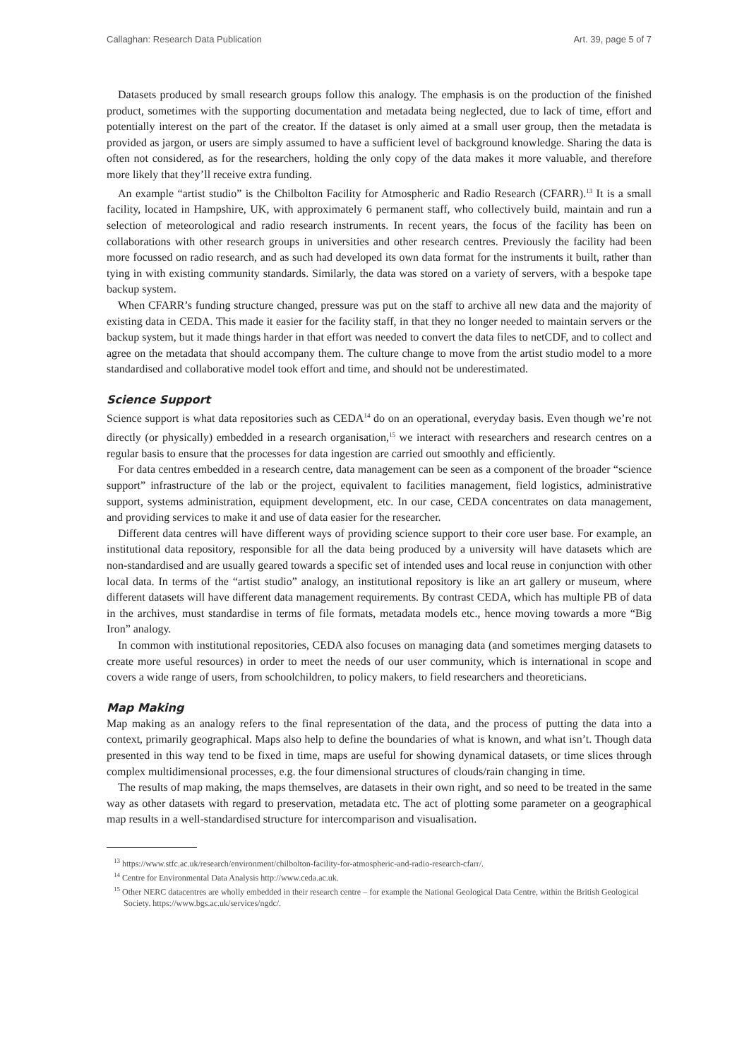Callaghan: Research Data Publication Art. 39, page 5 of 7
Datasets produced by small research groups follow this analogy. The emphasis is on the production of the finished product, sometimes with the supporting documentation and metadata being neglected, due to lack of time, effort and potentially interest on the part of the creator. If the dataset is only aimed at a small user group, then the metadata is provided as jargon, or users are simply assumed to have a sufficient level of background knowledge. Sharing the data is often not considered, as for the researchers, holding the only copy of the data makes it more valuable, and therefore more likely that they’ll receive extra funding.
An example “artist studio” is the Chilbolton Facility for Atmospheric and Radio Research (CFARR).<sup>13</sup> It is a small facility, located in Hampshire, UK, with approximately 6 permanent staff, who collectively build, maintain and run a selection of meteorological and radio research instruments. In recent years, the focus of the facility has been on collaborations with other research groups in universities and other research centres. Previously the facility had been more focussed on radio research, and as such had developed its own data format for the instruments it built, rather than tying in with existing community standards. Similarly, the data was stored on a variety of servers, with a bespoke tape backup system.
When CFARR’s funding structure changed, pressure was put on the staff to archive all new data and the majority of existing data in CEDA. This made it easier for the facility staff, in that they no longer needed to maintain servers or the backup system, but it made things harder in that effort was needed to convert the data files to netCDF, and to collect and agree on the metadata that should accompany them. The culture change to move from the artist studio model to a more standardised and collaborative model took effort and time, and should not be underestimated.
Science Support
Science support is what data repositories such as CEDA<sup>14</sup> do on an operational, everyday basis. Even though we’re not directly (or physically) embedded in a research organisation,<sup>15</sup> we interact with researchers and research centres on a regular basis to ensure that the processes for data ingestion are carried out smoothly and efficiently.
For data centres embedded in a research centre, data management can be seen as a component of the broader “science support” infrastructure of the lab or the project, equivalent to facilities management, field logistics, administrative support, systems administration, equipment development, etc. In our case, CEDA concentrates on data management, and providing services to make it and use of data easier for the researcher.
Different data centres will have different ways of providing science support to their core user base. For example, an institutional data repository, responsible for all the data being produced by a university will have datasets which are non-standardised and are usually geared towards a specific set of intended uses and local reuse in conjunction with other local data. In terms of the “artist studio” analogy, an institutional repository is like an art gallery or museum, where different datasets will have different data management requirements. By contrast CEDA, which has multiple PB of data in the archives, must standardise in terms of file formats, metadata models etc., hence moving towards a more “Big Iron” analogy.
In common with institutional repositories, CEDA also focuses on managing data (and sometimes merging datasets to create more useful resources) in order to meet the needs of our user community, which is international in scope and covers a wide range of users, from schoolchildren, to policy makers, to field researchers and theoreticians.
Map Making
Map making as an analogy refers to the final representation of the data, and the process of putting the data into a context, primarily geographical. Maps also help to define the boundaries of what is known, and what isn’t. Though data presented in this way tend to be fixed in time, maps are useful for showing dynamical datasets, or time slices through complex multidimensional processes, e.g. the four dimensional structures of clouds/rain changing in time.
The results of map making, the maps themselves, are datasets in their own right, and so need to be treated in the same way as other datasets with regard to preservation, metadata etc. The act of plotting some parameter on a geographical map results in a well-standardised structure for intercomparison and visualisation.
<sup>13</sup> https://www.stfc.ac.uk/research/environment/chilbolton-facility-for-atmospheric-and-radio-research-cfarr/.
<sup>14</sup> Centre for Environmental Data Analysis http://www.ceda.ac.uk.
<sup>15</sup> Other NERC datacentres are wholly embedded in their research centre – for example the National Geological Data Centre, within the British Geological Society. https://www.bgs.ac.uk/services/ngdc/.